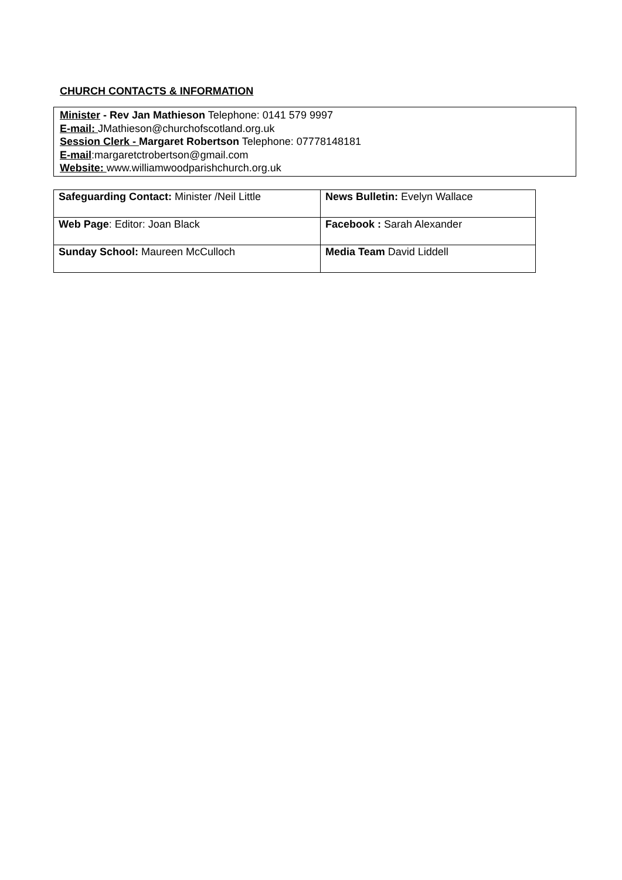CHURCH CONTACTS & INFORMATION
Minister - Rev Jan Mathieson Telephone: 0141 579 9997
E-mail: JMathieson@churchofscotland.org.uk
Session Clerk - Margaret Robertson Telephone: 07778148181
E-mail:margaretctrobertson@gmail.com
Website: www.williamwoodparishchurch.org.uk
| Safeguarding Contact: Minister /Neil Little | News Bulletin: Evelyn Wallace |
| Web Page : Editor: Joan Black | Facebook : Sarah Alexander |
| Sunday School: Maureen McCulloch | Media Team David Liddell |